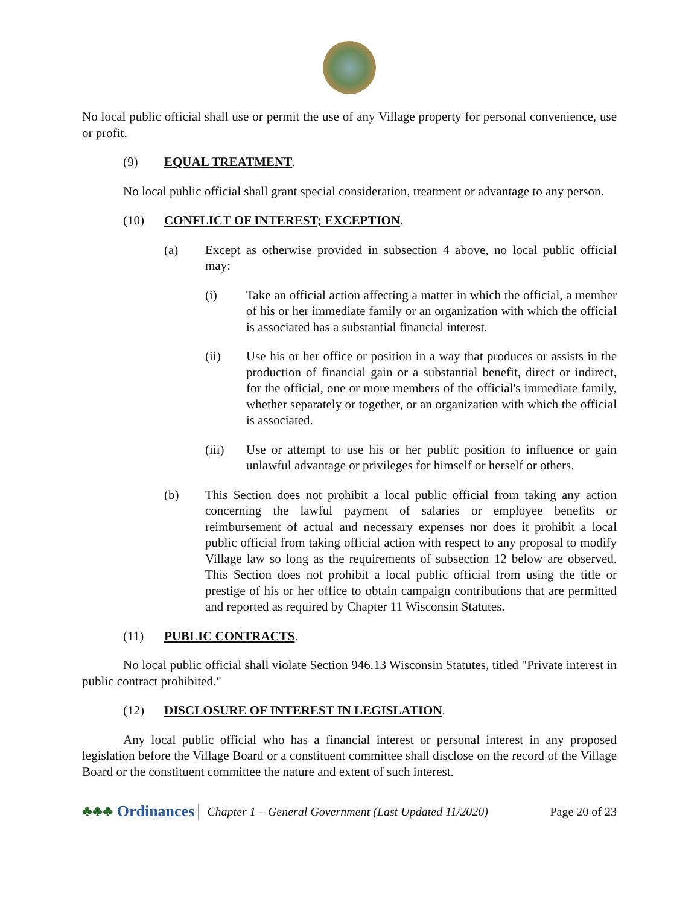No local public official shall use or permit the use of any Village property for personal convenience, use or profit.
(9) EQUAL TREATMENT.
No local public official shall grant special consideration, treatment or advantage to any person.
(10) CONFLICT OF INTEREST; EXCEPTION.
(a) Except as otherwise provided in subsection 4 above, no local public official may:
(i) Take an official action affecting a matter in which the official, a member of his or her immediate family or an organization with which the official is associated has a substantial financial interest.
(ii) Use his or her office or position in a way that produces or assists in the production of financial gain or a substantial benefit, direct or indirect, for the official, one or more members of the official's immediate family, whether separately or together, or an organization with which the official is associated.
(iii) Use or attempt to use his or her public position to influence or gain unlawful advantage or privileges for himself or herself or others.
(b) This Section does not prohibit a local public official from taking any action concerning the lawful payment of salaries or employee benefits or reimbursement of actual and necessary expenses nor does it prohibit a local public official from taking official action with respect to any proposal to modify Village law so long as the requirements of subsection 12 below are observed. This Section does not prohibit a local public official from using the title or prestige of his or her office to obtain campaign contributions that are permitted and reported as required by Chapter 11 Wisconsin Statutes.
(11) PUBLIC CONTRACTS.
No local public official shall violate Section 946.13 Wisconsin Statutes, titled "Private interest in public contract prohibited."
(12) DISCLOSURE OF INTEREST IN LEGISLATION.
Any local public official who has a financial interest or personal interest in any proposed legislation before the Village Board or a constituent committee shall disclose on the record of the Village Board or the constituent committee the nature and extent of such interest.
♣♣♣ Ordinances Chapter 1 – General Government (Last Updated 11/2020) Page 20 of 23